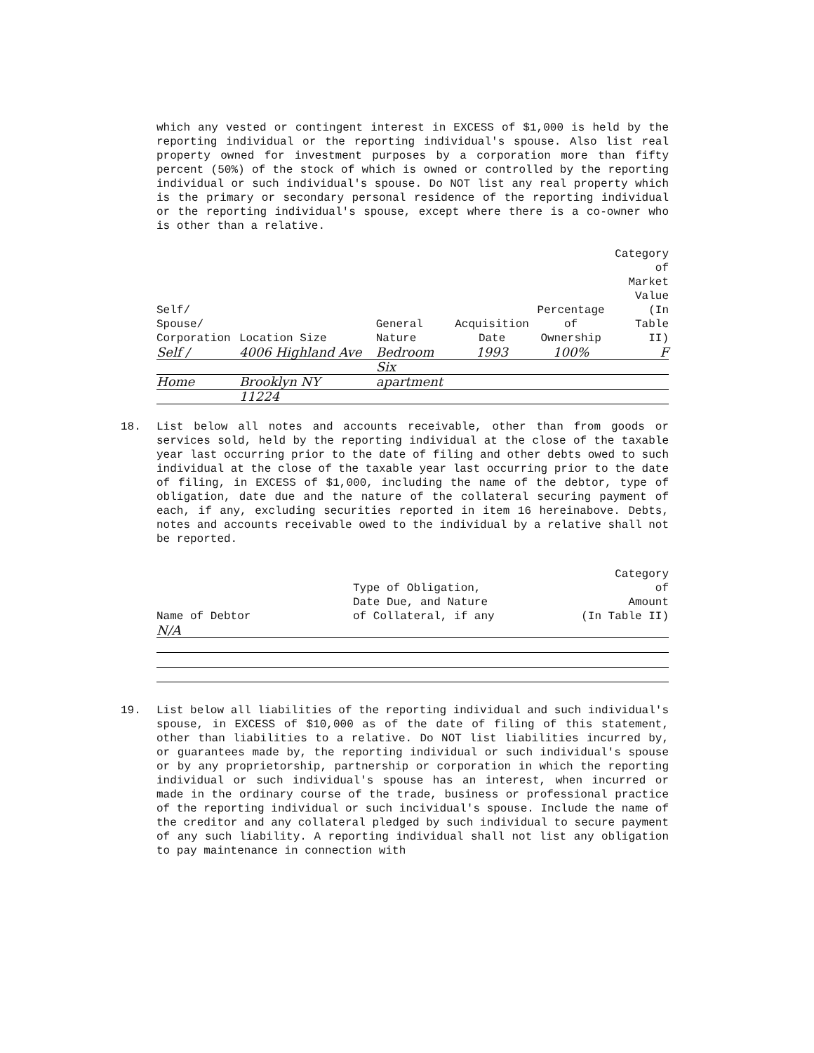which any vested or contingent interest in EXCESS of $1,000 is held by the reporting individual or the reporting individual's spouse. Also list real property owned for investment purposes by a corporation more than fifty percent (50%) of the stock of which is owned or controlled by the reporting individual or such individual's spouse. Do NOT list any real property which is the primary or secondary personal residence of the reporting individual or the reporting individual's spouse, except where there is a co-owner who is other than a relative.
| Self/ Spouse/ Corporation | Location Size | General Nature | Acquisition Date | Percentage of Ownership | Category of Market Value (In Table II) |
| --- | --- | --- | --- | --- | --- |
| Self / | 4006 Highland Ave | Bedroom | 1993 | 100% | F |
| | | Six | | | |
| Home | Brooklyn NY | apartment | | | |
| | 11224 | | | | |
18. List below all notes and accounts receivable, other than from goods or services sold, held by the reporting individual at the close of the taxable year last occurring prior to the date of filing and other debts owed to such individual at the close of the taxable year last occurring prior to the date of filing, in EXCESS of $1,000, including the name of the debtor, type of obligation, date due and the nature of the collateral securing payment of each, if any, excluding securities reported in item 16 hereinabove. Debts, notes and accounts receivable owed to the individual by a relative shall not be reported.
| Name of Debtor | Type of Obligation, Date Due, and Nature of Collateral, if any | Category of Amount (In Table II) |
| --- | --- | --- |
| N/A | | |
19. List below all liabilities of the reporting individual and such individual's spouse, in EXCESS of $10,000 as of the date of filing of this statement, other than liabilities to a relative. Do NOT list liabilities incurred by, or guarantees made by, the reporting individual or such individual's spouse or by any proprietorship, partnership or corporation in which the reporting individual or such individual's spouse has an interest, when incurred or made in the ordinary course of the trade, business or professional practice of the reporting individual or such incividual's spouse. Include the name of the creditor and any collateral pledged by such individual to secure payment of any such liability. A reporting individual shall not list any obligation to pay maintenance in connection with